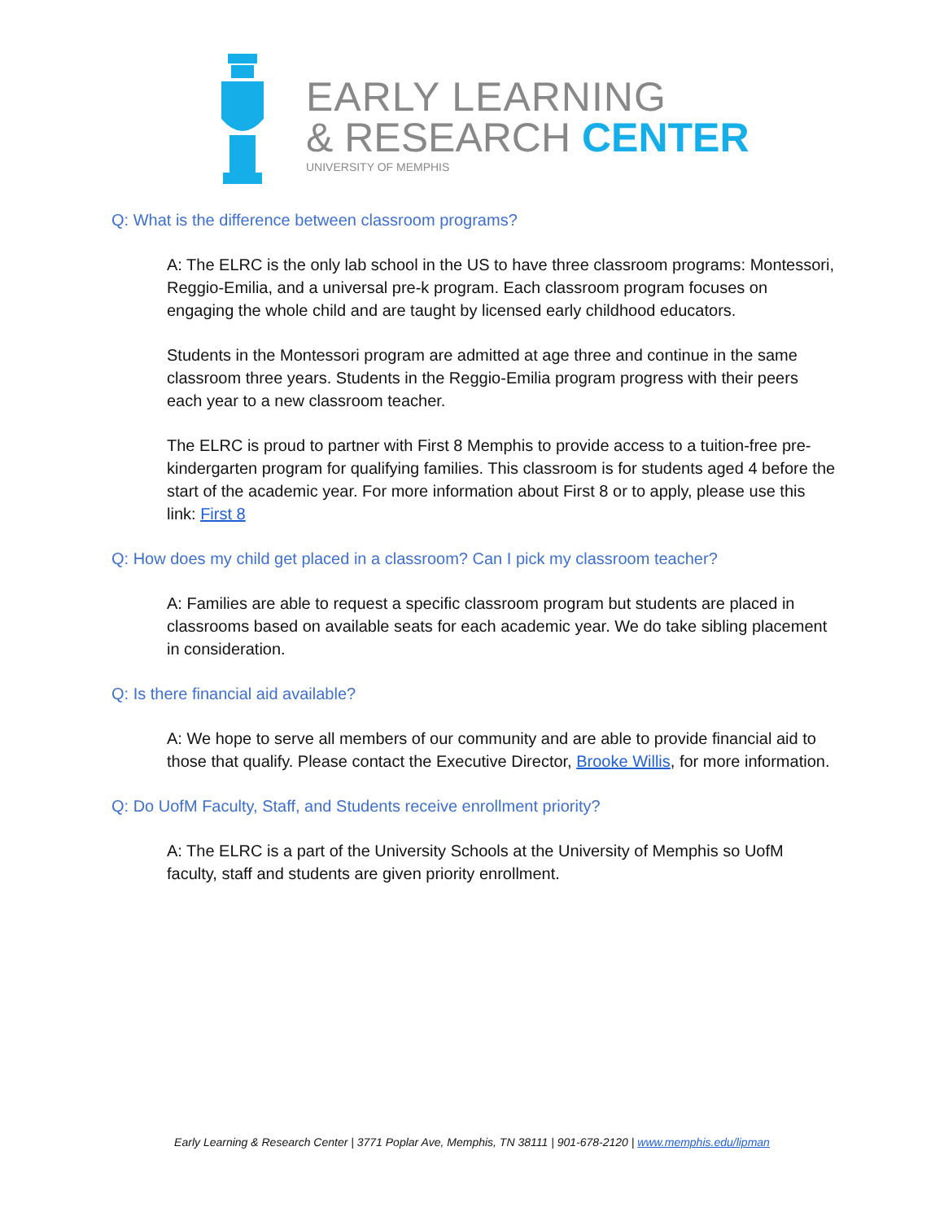EARLY LEARNING
& RESEARCH CENTER
UNIVERSITY OF MEMPHIS
Q: What is the difference between classroom programs?
A: The ELRC is the only lab school in the US to have three classroom programs: Montessori, Reggio-Emilia, and a universal pre-k program. Each classroom program focuses on engaging the whole child and are taught by licensed early childhood educators.
Students in the Montessori program are admitted at age three and continue in the same classroom three years. Students in the Reggio-Emilia program progress with their peers each year to a new classroom teacher.
The ELRC is proud to partner with First 8 Memphis to provide access to a tuition-free pre-kindergarten program for qualifying families. This classroom is for students aged 4 before the start of the academic year. For more information about First 8 or to apply, please use this link: First 8
Q: How does my child get placed in a classroom? Can I pick my classroom teacher?
A: Families are able to request a specific classroom program but students are placed in classrooms based on available seats for each academic year. We do take sibling placement in consideration.
Q: Is there financial aid available?
A: We hope to serve all members of our community and are able to provide financial aid to those that qualify. Please contact the Executive Director, Brooke Willis, for more information.
Q: Do UofM Faculty, Staff, and Students receive enrollment priority?
A: The ELRC is a part of the University Schools at the University of Memphis so UofM faculty, staff and students are given priority enrollment.
Early Learning & Research Center | 3771 Poplar Ave, Memphis, TN 38111 | 901-678-2120 | www.memphis.edu/lipman